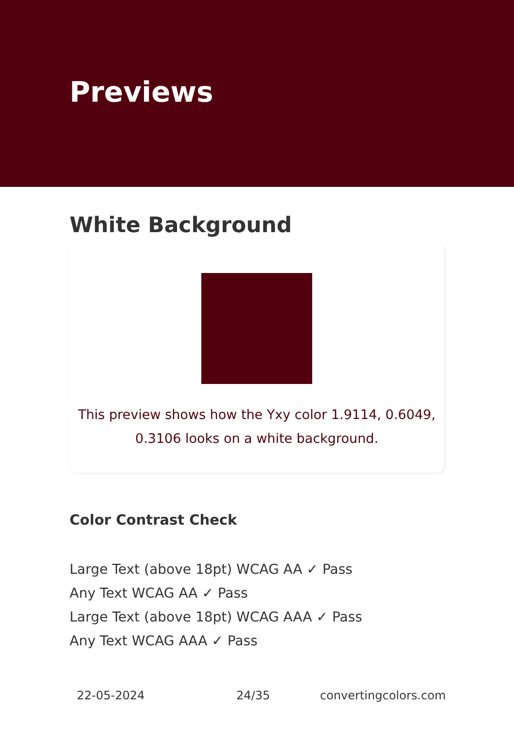Previews
White Background
This preview shows how the Yxy color 1.9114, 0.6049,
0.3106 looks on a white background.
Color Contrast Check
Large Text (above 18pt) WCAG AA ✓ Pass
Any Text WCAG AA ✓ Pass
Large Text (above 18pt) WCAG AAA ✓ Pass
Any Text WCAG AAA ✓ Pass
22-05-2024 24/35 convertingcolors.com